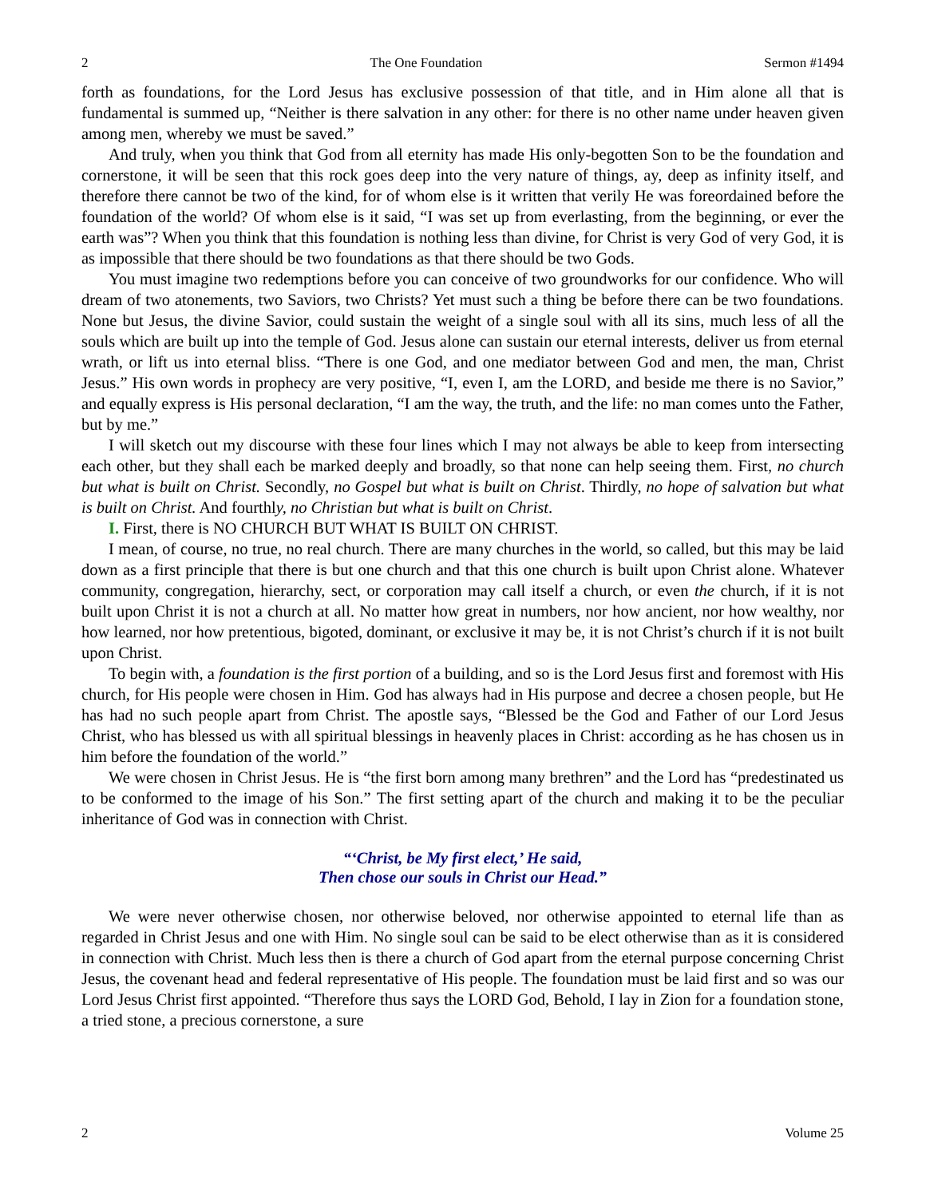2 The One Foundation Sermon #1494
forth as foundations, for the Lord Jesus has exclusive possession of that title, and in Him alone all that is fundamental is summed up, “Neither is there salvation in any other: for there is no other name under heaven given among men, whereby we must be saved.”
And truly, when you think that God from all eternity has made His only-begotten Son to be the foundation and cornerstone, it will be seen that this rock goes deep into the very nature of things, ay, deep as infinity itself, and therefore there cannot be two of the kind, for of whom else is it written that verily He was foreordained before the foundation of the world? Of whom else is it said, “I was set up from everlasting, from the beginning, or ever the earth was”? When you think that this foundation is nothing less than divine, for Christ is very God of very God, it is as impossible that there should be two foundations as that there should be two Gods.
You must imagine two redemptions before you can conceive of two groundworks for our confidence. Who will dream of two atonements, two Saviors, two Christs? Yet must such a thing be before there can be two foundations. None but Jesus, the divine Savior, could sustain the weight of a single soul with all its sins, much less of all the souls which are built up into the temple of God. Jesus alone can sustain our eternal interests, deliver us from eternal wrath, or lift us into eternal bliss. “There is one God, and one mediator between God and men, the man, Christ Jesus.” His own words in prophecy are very positive, “I, even I, am the LORD, and beside me there is no Savior,” and equally express is His personal declaration, “I am the way, the truth, and the life: no man comes unto the Father, but by me.”
I will sketch out my discourse with these four lines which I may not always be able to keep from intersecting each other, but they shall each be marked deeply and broadly, so that none can help seeing them. First, no church but what is built on Christ. Secondly, no Gospel but what is built on Christ. Thirdly, no hope of salvation but what is built on Christ. And fourthly, no Christian but what is built on Christ.
I. First, there is NO CHURCH BUT WHAT IS BUILT ON CHRIST.
I mean, of course, no true, no real church. There are many churches in the world, so called, but this may be laid down as a first principle that there is but one church and that this one church is built upon Christ alone. Whatever community, congregation, hierarchy, sect, or corporation may call itself a church, or even the church, if it is not built upon Christ it is not a church at all. No matter how great in numbers, nor how ancient, nor how wealthy, nor how learned, nor how pretentious, bigoted, dominant, or exclusive it may be, it is not Christ’s church if it is not built upon Christ.
To begin with, a foundation is the first portion of a building, and so is the Lord Jesus first and foremost with His church, for His people were chosen in Him. God has always had in His purpose and decree a chosen people, but He has had no such people apart from Christ. The apostle says, “Blessed be the God and Father of our Lord Jesus Christ, who has blessed us with all spiritual blessings in heavenly places in Christ: according as he has chosen us in him before the foundation of the world.”
We were chosen in Christ Jesus. He is “the first born among many brethren” and the Lord has “predestinated us to be conformed to the image of his Son.” The first setting apart of the church and making it to be the peculiar inheritance of God was in connection with Christ.
“‘Christ, be My first elect,’ He said,
Then chose our souls in Christ our Head.”
We were never otherwise chosen, nor otherwise beloved, nor otherwise appointed to eternal life than as regarded in Christ Jesus and one with Him. No single soul can be said to be elect otherwise than as it is considered in connection with Christ. Much less then is there a church of God apart from the eternal purpose concerning Christ Jesus, the covenant head and federal representative of His people. The foundation must be laid first and so was our Lord Jesus Christ first appointed. “Therefore thus says the LORD God, Behold, I lay in Zion for a foundation stone, a tried stone, a precious cornerstone, a sure
2 Volume 25